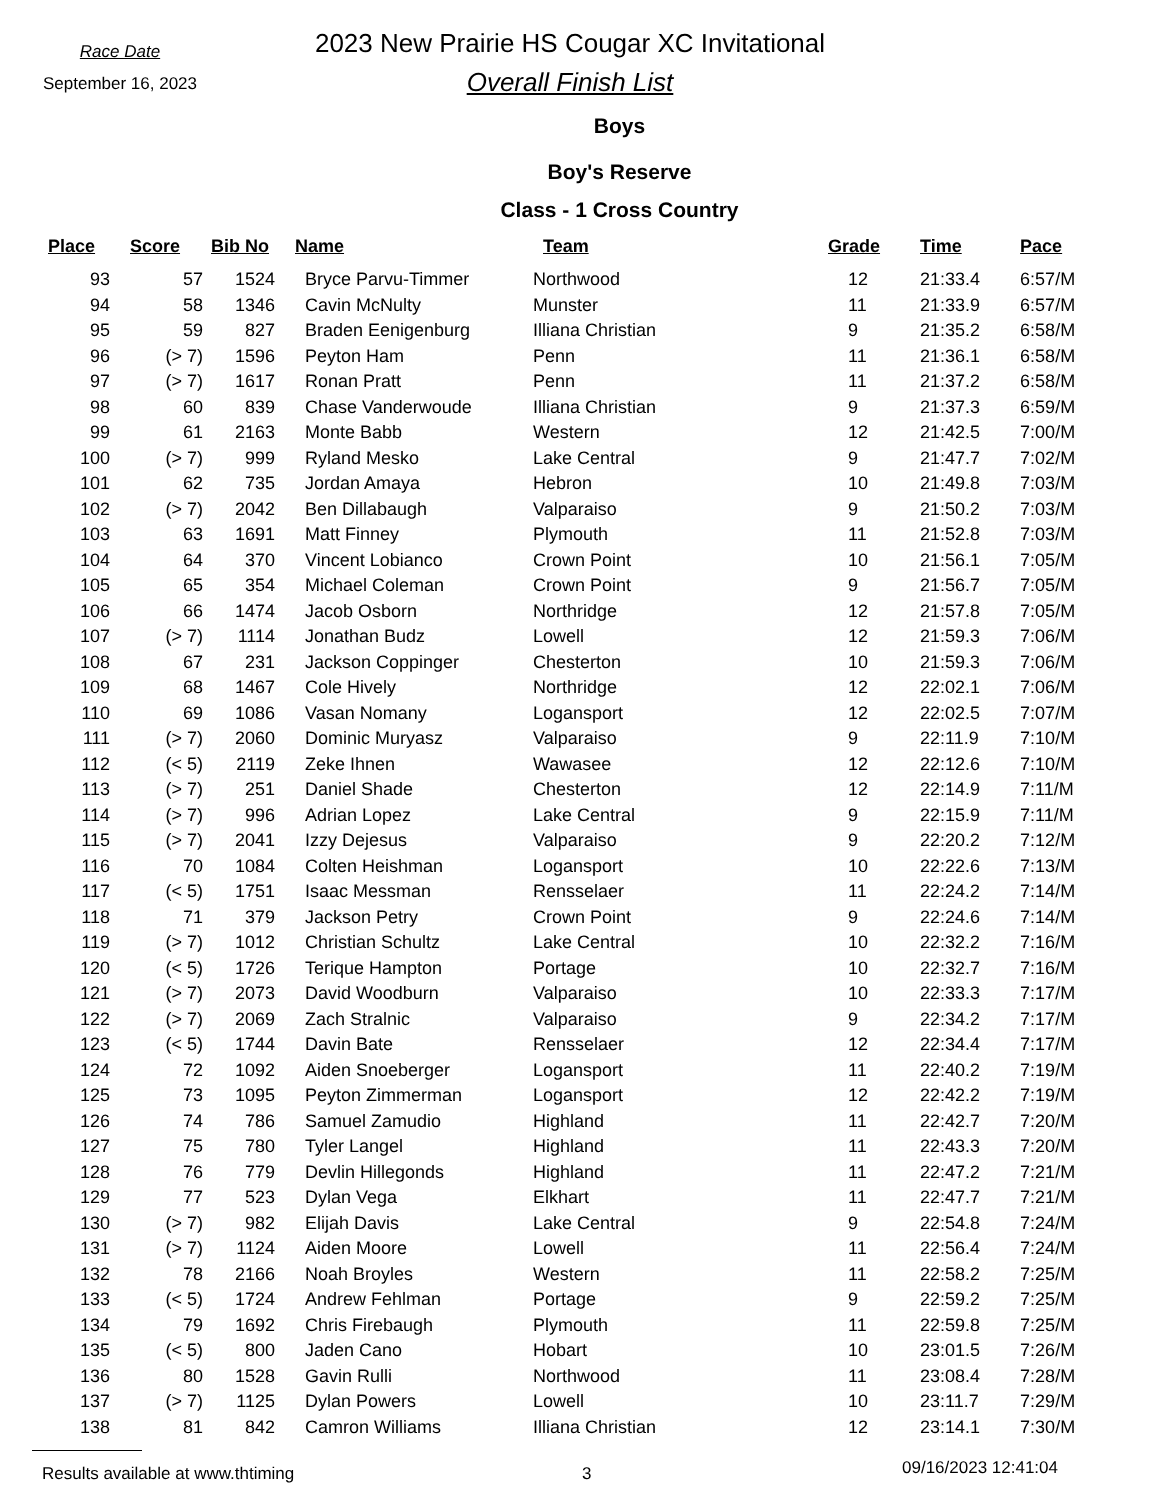Race Date
September 16, 2023
2023 New Prairie HS Cougar XC Invitational
Overall Finish List
Boys
Boy's Reserve
Class - 1 Cross Country
| Place | Score | Bib No | Name | Team | Grade | Time | Pace |
| --- | --- | --- | --- | --- | --- | --- | --- |
| 93 | 57 | 1524 | Bryce Parvu-Timmer | Northwood | 12 | 21:33.4 | 6:57/M |
| 94 | 58 | 1346 | Cavin McNulty | Munster | 11 | 21:33.9 | 6:57/M |
| 95 | 59 | 827 | Braden Eenigenburg | Illiana Christian | 9 | 21:35.2 | 6:58/M |
| 96 | (> 7) | 1596 | Peyton Ham | Penn | 11 | 21:36.1 | 6:58/M |
| 97 | (> 7) | 1617 | Ronan Pratt | Penn | 11 | 21:37.2 | 6:58/M |
| 98 | 60 | 839 | Chase Vanderwoude | Illiana Christian | 9 | 21:37.3 | 6:59/M |
| 99 | 61 | 2163 | Monte Babb | Western | 12 | 21:42.5 | 7:00/M |
| 100 | (> 7) | 999 | Ryland Mesko | Lake Central | 9 | 21:47.7 | 7:02/M |
| 101 | 62 | 735 | Jordan Amaya | Hebron | 10 | 21:49.8 | 7:03/M |
| 102 | (> 7) | 2042 | Ben Dillabaugh | Valparaiso | 9 | 21:50.2 | 7:03/M |
| 103 | 63 | 1691 | Matt Finney | Plymouth | 11 | 21:52.8 | 7:03/M |
| 104 | 64 | 370 | Vincent Lobianco | Crown Point | 10 | 21:56.1 | 7:05/M |
| 105 | 65 | 354 | Michael Coleman | Crown Point | 9 | 21:56.7 | 7:05/M |
| 106 | 66 | 1474 | Jacob Osborn | Northridge | 12 | 21:57.8 | 7:05/M |
| 107 | (> 7) | 1114 | Jonathan Budz | Lowell | 12 | 21:59.3 | 7:06/M |
| 108 | 67 | 231 | Jackson Coppinger | Chesterton | 10 | 21:59.3 | 7:06/M |
| 109 | 68 | 1467 | Cole Hively | Northridge | 12 | 22:02.1 | 7:06/M |
| 110 | 69 | 1086 | Vasan Nomany | Logansport | 12 | 22:02.5 | 7:07/M |
| 111 | (> 7) | 2060 | Dominic Muryasz | Valparaiso | 9 | 22:11.9 | 7:10/M |
| 112 | (< 5) | 2119 | Zeke Ihnen | Wawasee | 12 | 22:12.6 | 7:10/M |
| 113 | (> 7) | 251 | Daniel Shade | Chesterton | 12 | 22:14.9 | 7:11/M |
| 114 | (> 7) | 996 | Adrian Lopez | Lake Central | 9 | 22:15.9 | 7:11/M |
| 115 | (> 7) | 2041 | Izzy Dejesus | Valparaiso | 9 | 22:20.2 | 7:12/M |
| 116 | 70 | 1084 | Colten Heishman | Logansport | 10 | 22:22.6 | 7:13/M |
| 117 | (< 5) | 1751 | Isaac Messman | Rensselaer | 11 | 22:24.2 | 7:14/M |
| 118 | 71 | 379 | Jackson Petry | Crown Point | 9 | 22:24.6 | 7:14/M |
| 119 | (> 7) | 1012 | Christian Schultz | Lake Central | 10 | 22:32.2 | 7:16/M |
| 120 | (< 5) | 1726 | Terique Hampton | Portage | 10 | 22:32.7 | 7:16/M |
| 121 | (> 7) | 2073 | David Woodburn | Valparaiso | 10 | 22:33.3 | 7:17/M |
| 122 | (> 7) | 2069 | Zach Stralnic | Valparaiso | 9 | 22:34.2 | 7:17/M |
| 123 | (< 5) | 1744 | Davin Bate | Rensselaer | 12 | 22:34.4 | 7:17/M |
| 124 | 72 | 1092 | Aiden Snoeberger | Logansport | 11 | 22:40.2 | 7:19/M |
| 125 | 73 | 1095 | Peyton Zimmerman | Logansport | 12 | 22:42.2 | 7:19/M |
| 126 | 74 | 786 | Samuel Zamudio | Highland | 11 | 22:42.7 | 7:20/M |
| 127 | 75 | 780 | Tyler Langel | Highland | 11 | 22:43.3 | 7:20/M |
| 128 | 76 | 779 | Devlin Hillegonds | Highland | 11 | 22:47.2 | 7:21/M |
| 129 | 77 | 523 | Dylan Vega | Elkhart | 11 | 22:47.7 | 7:21/M |
| 130 | (> 7) | 982 | Elijah Davis | Lake Central | 9 | 22:54.8 | 7:24/M |
| 131 | (> 7) | 1124 | Aiden Moore | Lowell | 11 | 22:56.4 | 7:24/M |
| 132 | 78 | 2166 | Noah Broyles | Western | 11 | 22:58.2 | 7:25/M |
| 133 | (< 5) | 1724 | Andrew Fehlman | Portage | 9 | 22:59.2 | 7:25/M |
| 134 | 79 | 1692 | Chris Firebaugh | Plymouth | 11 | 22:59.8 | 7:25/M |
| 135 | (< 5) | 800 | Jaden Cano | Hobart | 10 | 23:01.5 | 7:26/M |
| 136 | 80 | 1528 | Gavin Rulli | Northwood | 11 | 23:08.4 | 7:28/M |
| 137 | (> 7) | 1125 | Dylan Powers | Lowell | 10 | 23:11.7 | 7:29/M |
| 138 | 81 | 842 | Camron Williams | Illiana Christian | 12 | 23:14.1 | 7:30/M |
Results available at www.thtiming 3
09/16/2023 12:41:04